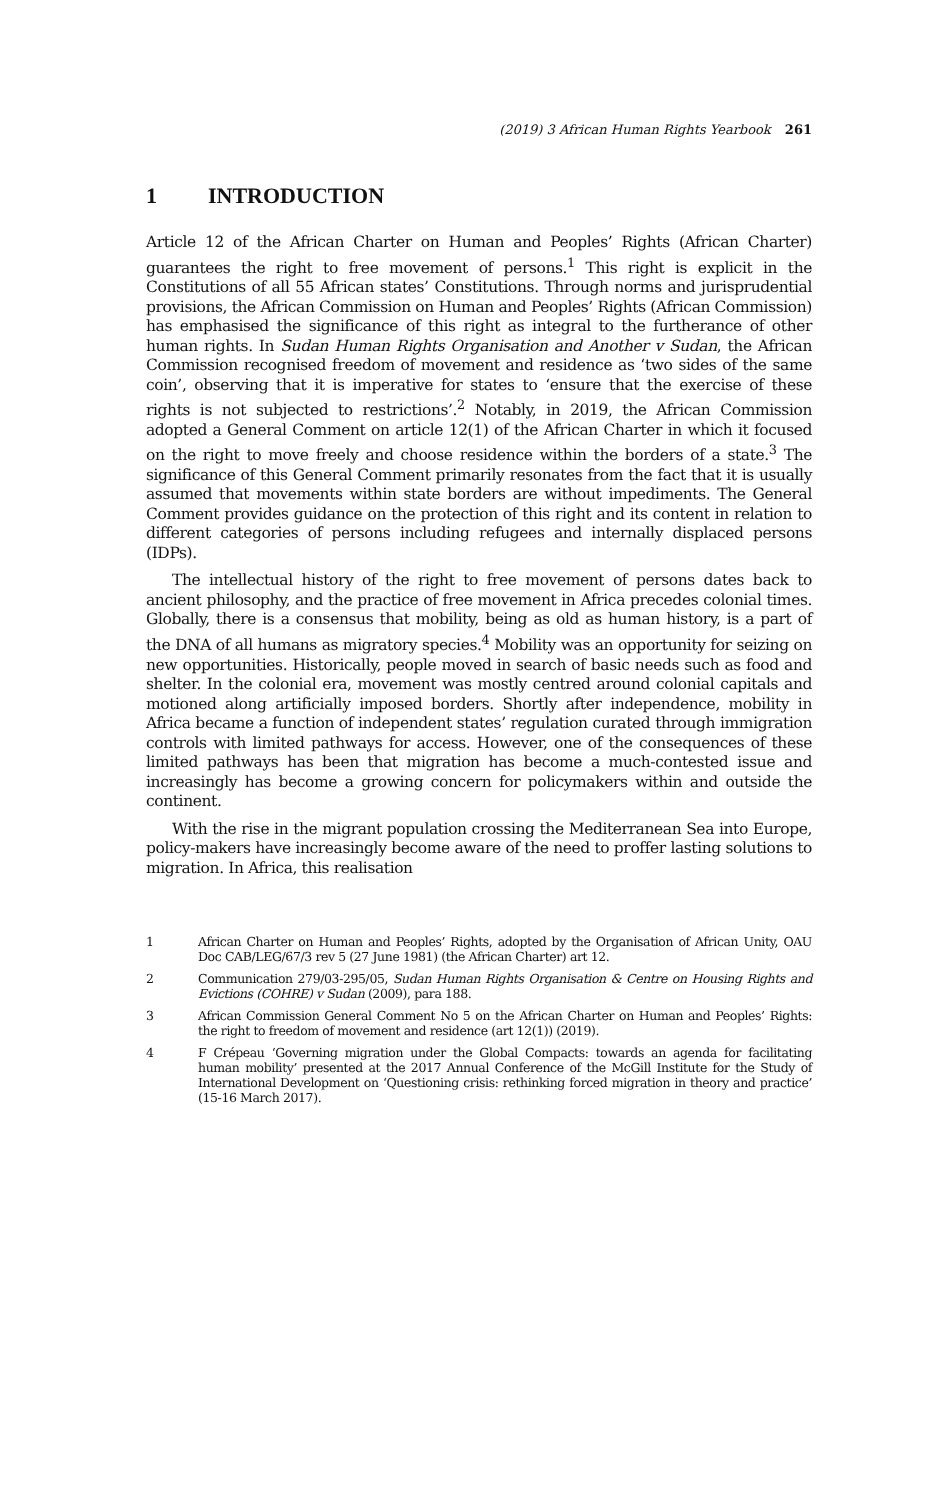(2019) 3 African Human Rights Yearbook 261
1 INTRODUCTION
Article 12 of the African Charter on Human and Peoples’ Rights (African Charter) guarantees the right to free movement of persons.<sup>1</sup> This right is explicit in the Constitutions of all 55 African states’ Constitutions. Through norms and jurisprudential provisions, the African Commission on Human and Peoples’ Rights (African Commission) has emphasised the significance of this right as integral to the furtherance of other human rights. In Sudan Human Rights Organisation and Another v Sudan, the African Commission recognised freedom of movement and residence as ‘two sides of the same coin’, observing that it is imperative for states to ‘ensure that the exercise of these rights is not subjected to restrictions’.<sup>2</sup> Notably, in 2019, the African Commission adopted a General Comment on article 12(1) of the African Charter in which it focused on the right to move freely and choose residence within the borders of a state.<sup>3</sup> The significance of this General Comment primarily resonates from the fact that it is usually assumed that movements within state borders are without impediments. The General Comment provides guidance on the protection of this right and its content in relation to different categories of persons including refugees and internally displaced persons (IDPs).
The intellectual history of the right to free movement of persons dates back to ancient philosophy, and the practice of free movement in Africa precedes colonial times. Globally, there is a consensus that mobility, being as old as human history, is a part of the DNA of all humans as migratory species.<sup>4</sup> Mobility was an opportunity for seizing on new opportunities. Historically, people moved in search of basic needs such as food and shelter. In the colonial era, movement was mostly centred around colonial capitals and motioned along artificially imposed borders. Shortly after independence, mobility in Africa became a function of independent states’ regulation curated through immigration controls with limited pathways for access. However, one of the consequences of these limited pathways has been that migration has become a much-contested issue and increasingly has become a growing concern for policymakers within and outside the continent.
With the rise in the migrant population crossing the Mediterranean Sea into Europe, policy-makers have increasingly become aware of the need to proffer lasting solutions to migration. In Africa, this realisation
1
African Charter on Human and Peoples’ Rights, adopted by the Organisation of African Unity, OAU Doc CAB/LEG/67/3 rev 5 (27 June 1981) (the African Charter) art 12.
2
Communication 279/03-295/05, Sudan Human Rights Organisation & Centre on Housing Rights and Evictions (COHRE) v Sudan (2009), para 188.
3
African Commission General Comment No 5 on the African Charter on Human and Peoples’ Rights: the right to freedom of movement and residence (art 12(1)) (2019).
4
F Crépeau ‘Governing migration under the Global Compacts: towards an agenda for facilitating human mobility’ presented at the 2017 Annual Conference of the McGill Institute for the Study of International Development on ‘Questioning crisis: rethinking forced migration in theory and practice’ (15-16 March 2017).